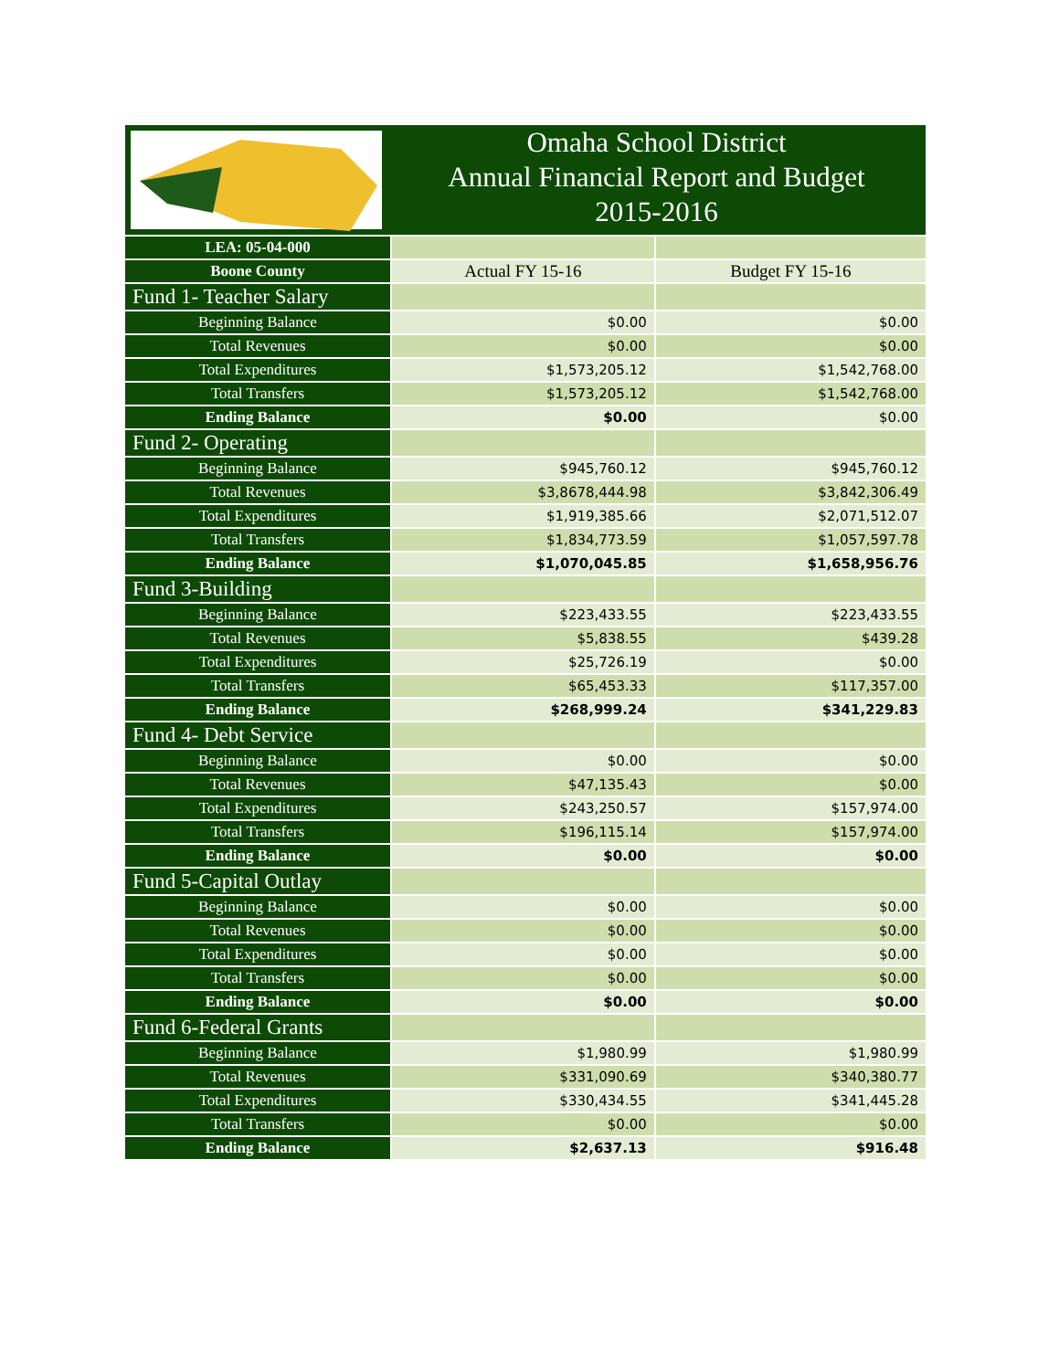Omaha School District
Annual Financial Report and Budget
2015-2016
| LEA: 05-04-000 | | |
| Boone County | Actual FY 15-16 | Budget FY 15-16 |
| Fund 1- Teacher Salary | | |
| Beginning Balance | $0.00 | $0.00 |
| Total Revenues | $0.00 | $0.00 |
| Total Expenditures | $1,573,205.12 | $1,542,768.00 |
| Total Transfers | $1,573,205.12 | $1,542,768.00 |
| Ending Balance | $0.00 | $0.00 |
| Fund 2- Operating | | |
| Beginning Balance | $945,760.12 | $945,760.12 |
| Total Revenues | $3,8678,444.98 | $3,842,306.49 |
| Total Expenditures | $1,919,385.66 | $2,071,512.07 |
| Total Transfers | $1,834,773.59 | $1,057,597.78 |
| Ending Balance | $1,070,045.85 | $1,658,956.76 |
| Fund 3-Building | | |
| Beginning Balance | $223,433.55 | $223,433.55 |
| Total Revenues | $5,838.55 | $439.28 |
| Total Expenditures | $25,726.19 | $0.00 |
| Total Transfers | $65,453.33 | $117,357.00 |
| Ending Balance | $268,999.24 | $341,229.83 |
| Fund 4- Debt Service | | |
| Beginning Balance | $0.00 | $0.00 |
| Total Revenues | $47,135.43 | $0.00 |
| Total Expenditures | $243,250.57 | $157,974.00 |
| Total Transfers | $196,115.14 | $157,974.00 |
| Ending Balance | $0.00 | $0.00 |
| Fund 5-Capital Outlay | | |
| Beginning Balance | $0.00 | $0.00 |
| Total Revenues | $0.00 | $0.00 |
| Total Expenditures | $0.00 | $0.00 |
| Total Transfers | $0.00 | $0.00 |
| Ending Balance | $0.00 | $0.00 |
| Fund 6-Federal Grants | | |
| Beginning Balance | $1,980.99 | $1,980.99 |
| Total Revenues | $331,090.69 | $340,380.77 |
| Total Expenditures | $330,434.55 | $341,445.28 |
| Total Transfers | $0.00 | $0.00 |
| Ending Balance | $2,637.13 | $916.48 |